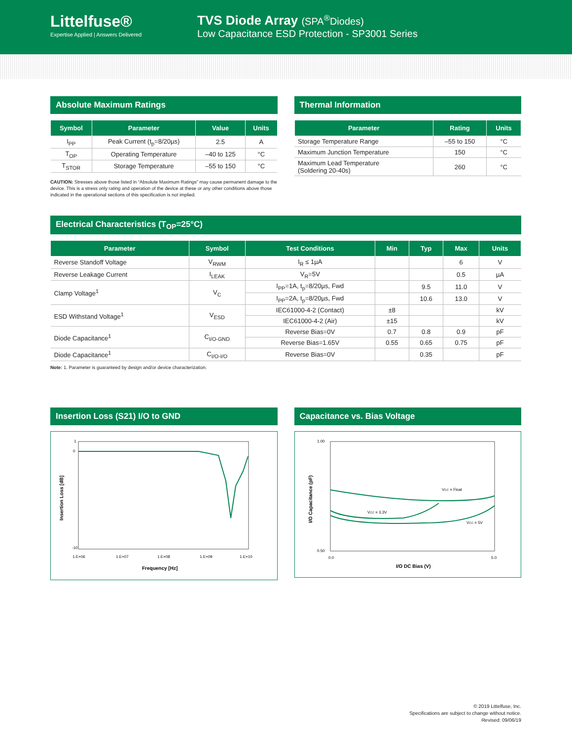Littelfuse®
Expertise Applied | Answers Delivered
TVS Diode Array (SPA<sup>®</sup>Diodes)
Low Capacitance ESD Protection - SP3001 Series
Absolute Maximum Ratings
| Symbol | Parameter | Value | Units |
| --- | --- | --- | --- |
| I<sub>PP</sub> | Peak Current (t<sub>p</sub>=8/20µs) | 2.5 | A |
| T<sub>OP</sub> | Operating Temperature | –40 to 125 | °C |
| T<sub>STOR</sub> | Storage Temperature | –55 to 150 | °C |
CAUTION: Stresses above those listed in “Absolute Maximum Ratings” may cause permanent damage to the device. This is a stress only rating and operation of the device at these or any other conditions above those indicated in the operational sections of this specification is not implied.
Thermal Information
| Parameter | Rating | Units |
| --- | --- | --- |
| Storage Temperature Range | –55 to 150 | °C |
| Maximum Junction Temperature | 150 | °C |
| Maximum Lead Temperature (Soldering 20-40s) | 260 | °C |
Electrical Characteristics (T<sub>OP</sub>=25°C)
| Parameter | Symbol | Test Conditions | Min | Typ | Max | Units |
| --- | --- | --- | --- | --- | --- | --- |
| Reverse Standoff Voltage | V<sub>RWM</sub> | I<sub>R</sub> ≤ 1µA | | | 6 | V |
| Reverse Leakage Current | I<sub>LEAK</sub> | V<sub>R</sub>=5V | | | 0.5 | µA |
| Clamp Voltage<sup>1</sup> | V<sub>C</sub> | I<sub>PP</sub>=1A, t<sub>p</sub>=8/20µs, Fwd | | 9.5 | 11.0 | V |
| | | I<sub>PP</sub>=2A, t<sub>p</sub>=8/20µs, Fwd | | 10.6 | 13.0 | V |
| ESD Withstand Voltage<sup>1</sup> | V<sub>ESD</sub> | IEC61000-4-2 (Contact) | ±8 | | | kV |
| | | IEC61000-4-2 (Air) | ±15 | | | kV |
| Diode Capacitance<sup>1</sup> | C<sub>I/O-GND</sub> | Reverse Bias=0V | 0.7 | 0.8 | 0.9 | pF |
| | | Reverse Bias=1.65V | 0.55 | 0.65 | 0.75 | pF |
| Diode Capacitance<sup>1</sup> | C<sub>I/O-I/O</sub> | Reverse Bias=0V | | 0.35 | | pF |
Note: 1. Parameter is guaranteed by design and/or device characterization.
Insertion Loss (S21) I/O to GND
1
0
-10
1.E+06
1.E+07
1.E+08
1.E+09
1.E+10
Frequency [Hz]
Insertion Loss [dB]
Capacitance vs. Bias Voltage
1.00
0.50
0.0
5.0
I/O DC Bias (V)
I/O Capacitance (pF)
VCC = Float
VCC = 3.3V
VCC = 5V
© 2019 Littelfuse, Inc.
Specifications are subject to change without notice.
Revised: 09/06/19